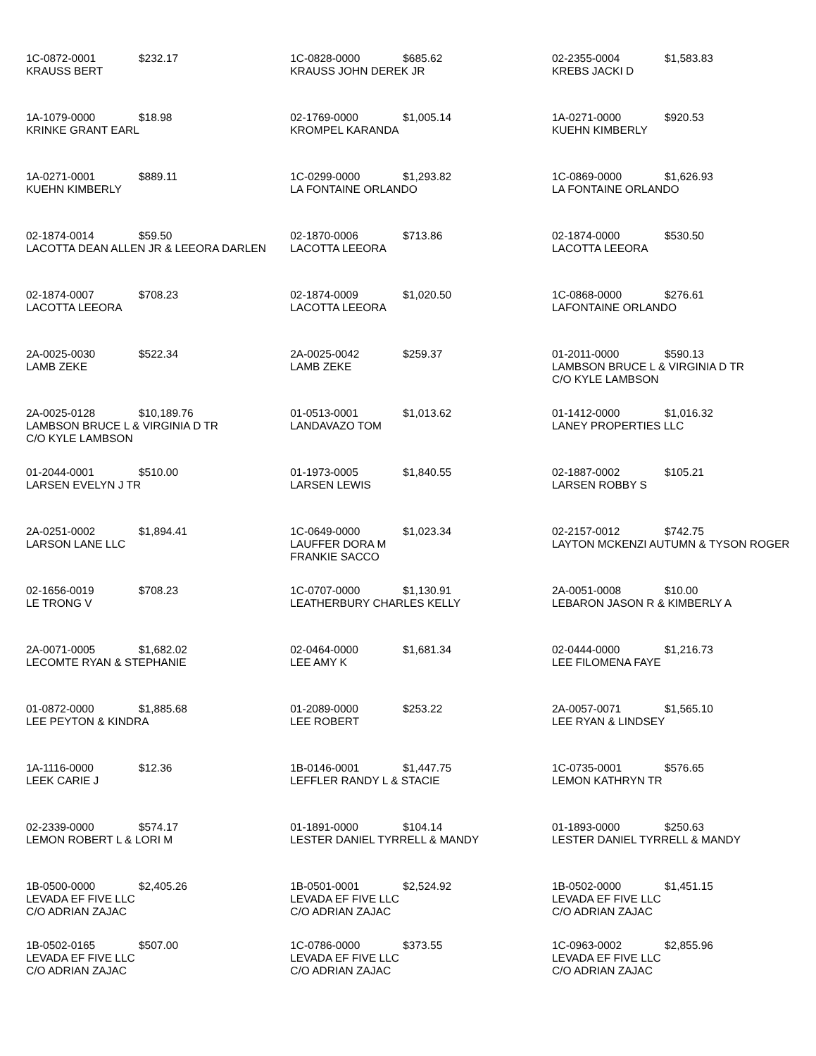| 1C-0872-0001 $232.17 KRAUSS BERT | 1C-0828-0000 $685.62 KRAUSS JOHN DEREK JR | 02-2355-0004 $1,583.83 KREBS JACKI D |
| 1A-1079-0000 $18.98 KRINKE GRANT EARL | 02-1769-0000 $1,005.14 KROMPEL KARANDA | 1A-0271-0000 $920.53 KUEHN KIMBERLY |
| 1A-0271-0001 $889.11 KUEHN KIMBERLY | 1C-0299-0000 $1,293.82 LA FONTAINE ORLANDO | 1C-0869-0000 $1,626.93 LA FONTAINE ORLANDO |
| 02-1874-0014 $59.50 LACOTTA DEAN ALLEN JR & LEEORA DARLEN | 02-1870-0006 $713.86 LACOTTA LEEORA | 02-1874-0000 $530.50 LACOTTA LEEORA |
| 02-1874-0007 $708.23 LACOTTA LEEORA | 02-1874-0009 $1,020.50 LACOTTA LEEORA | 1C-0868-0000 $276.61 LAFONTAINE ORLANDO |
| 2A-0025-0030 $522.34 LAMB ZEKE | 2A-0025-0042 $259.37 LAMB ZEKE | 01-2011-0000 $590.13 LAMBSON BRUCE L & VIRGINIA D TR C/O KYLE LAMBSON |
| 2A-0025-0128 $10,189.76 LAMBSON BRUCE L & VIRGINIA D TR C/O KYLE LAMBSON | 01-0513-0001 $1,013.62 LANDAVAZO TOM | 01-1412-0000 $1,016.32 LANEY PROPERTIES LLC |
| 01-2044-0001 $510.00 LARSEN EVELYN J TR | 01-1973-0005 $1,840.55 LARSEN LEWIS | 02-1887-0002 $105.21 LARSEN ROBBY S |
| 2A-0251-0002 $1,894.41 LARSON LANE LLC | 1C-0649-0000 $1,023.34 LAUFFER DORA M FRANKIE SACCO | 02-2157-0012 $742.75 LAYTON MCKENZI AUTUMN & TYSON ROGER |
| 02-1656-0019 $708.23 LE TRONG V | 1C-0707-0000 $1,130.91 LEATHERBURY CHARLES KELLY | 2A-0051-0008 $10.00 LEBARON JASON R & KIMBERLY A |
| 2A-0071-0005 $1,682.02 LECOMTE RYAN & STEPHANIE | 02-0464-0000 $1,681.34 LEE AMY K | 02-0444-0000 $1,216.73 LEE FILOMENA FAYE |
| 01-0872-0000 $1,885.68 LEE PEYTON & KINDRA | 01-2089-0000 $253.22 LEE ROBERT | 2A-0057-0071 $1,565.10 LEE RYAN & LINDSEY |
| 1A-1116-0000 $12.36 LEEK CARIE J | 1B-0146-0001 $1,447.75 LEFFLER RANDY L & STACIE | 1C-0735-0001 $576.65 LEMON KATHRYN TR |
| 02-2339-0000 $574.17 LEMON ROBERT L & LORI M | 01-1891-0000 $104.14 LESTER DANIEL TYRRELL & MANDY | 01-1893-0000 $250.63 LESTER DANIEL TYRRELL & MANDY |
| 1B-0500-0000 $2,405.26 LEVADA EF FIVE LLC C/O ADRIAN ZAJAC | 1B-0501-0001 $2,524.92 LEVADA EF FIVE LLC C/O ADRIAN ZAJAC | 1B-0502-0000 $1,451.15 LEVADA EF FIVE LLC C/O ADRIAN ZAJAC |
| 1B-0502-0165 $507.00 LEVADA EF FIVE LLC C/O ADRIAN ZAJAC | 1C-0786-0000 $373.55 LEVADA EF FIVE LLC C/O ADRIAN ZAJAC | 1C-0963-0002 $2,855.96 LEVADA EF FIVE LLC C/O ADRIAN ZAJAC |